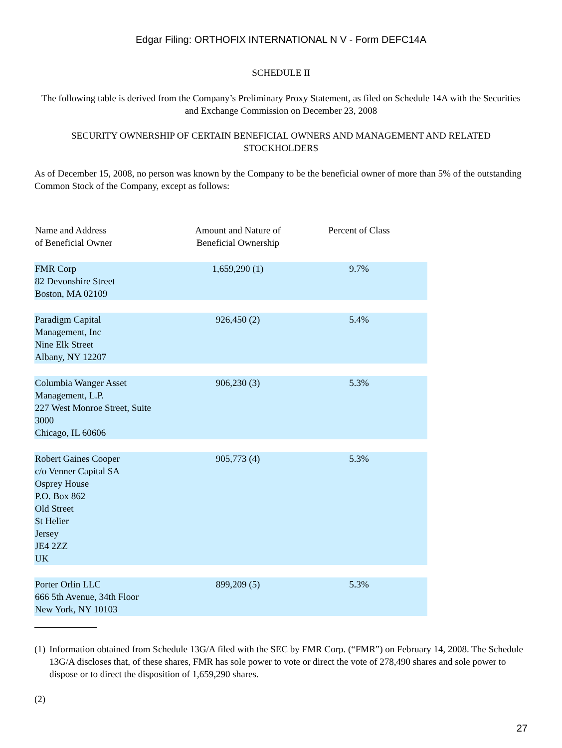Edgar Filing: ORTHOFIX INTERNATIONAL N V - Form DEFC14A
SCHEDULE II
The following table is derived from the Company’s Preliminary Proxy Statement, as filed on Schedule 14A with the Securities and Exchange Commission on December 23, 2008
SECURITY OWNERSHIP OF CERTAIN BENEFICIAL OWNERS AND MANAGEMENT AND RELATED STOCKHOLDERS
As of December 15, 2008, no person was known by the Company to be the beneficial owner of more than 5% of the outstanding Common Stock of the Company, except as follows:
| Name and Address of Beneficial Owner | Amount and Nature of Beneficial Ownership | Percent of Class |
| --- | --- | --- |
| FMR Corp 82 Devonshire Street Boston, MA 02109 | 1,659,290 (1) | 9.7% |
| Paradigm Capital Management, Inc Nine Elk Street Albany, NY 12207 | 926,450 (2) | 5.4% |
| Columbia Wanger Asset Management, L.P. 227 West Monroe Street, Suite 3000 Chicago, IL 60606 | 906,230 (3) | 5.3% |
| Robert Gaines Cooper c/o Venner Capital SA Osprey House P.O. Box 862 Old Street St Helier Jersey JE4 2ZZ UK | 905,773 (4) | 5.3% |
| Porter Orlin LLC 666 5th Avenue, 34th Floor New York, NY 10103 | 899,209 (5) | 5.3% |
(1) Information obtained from Schedule 13G/A filed with the SEC by FMR Corp. (“FMR”) on February 14, 2008. The Schedule 13G/A discloses that, of these shares, FMR has sole power to vote or direct the vote of 278,490 shares and sole power to dispose or to direct the disposition of 1,659,290 shares.
(2)
27